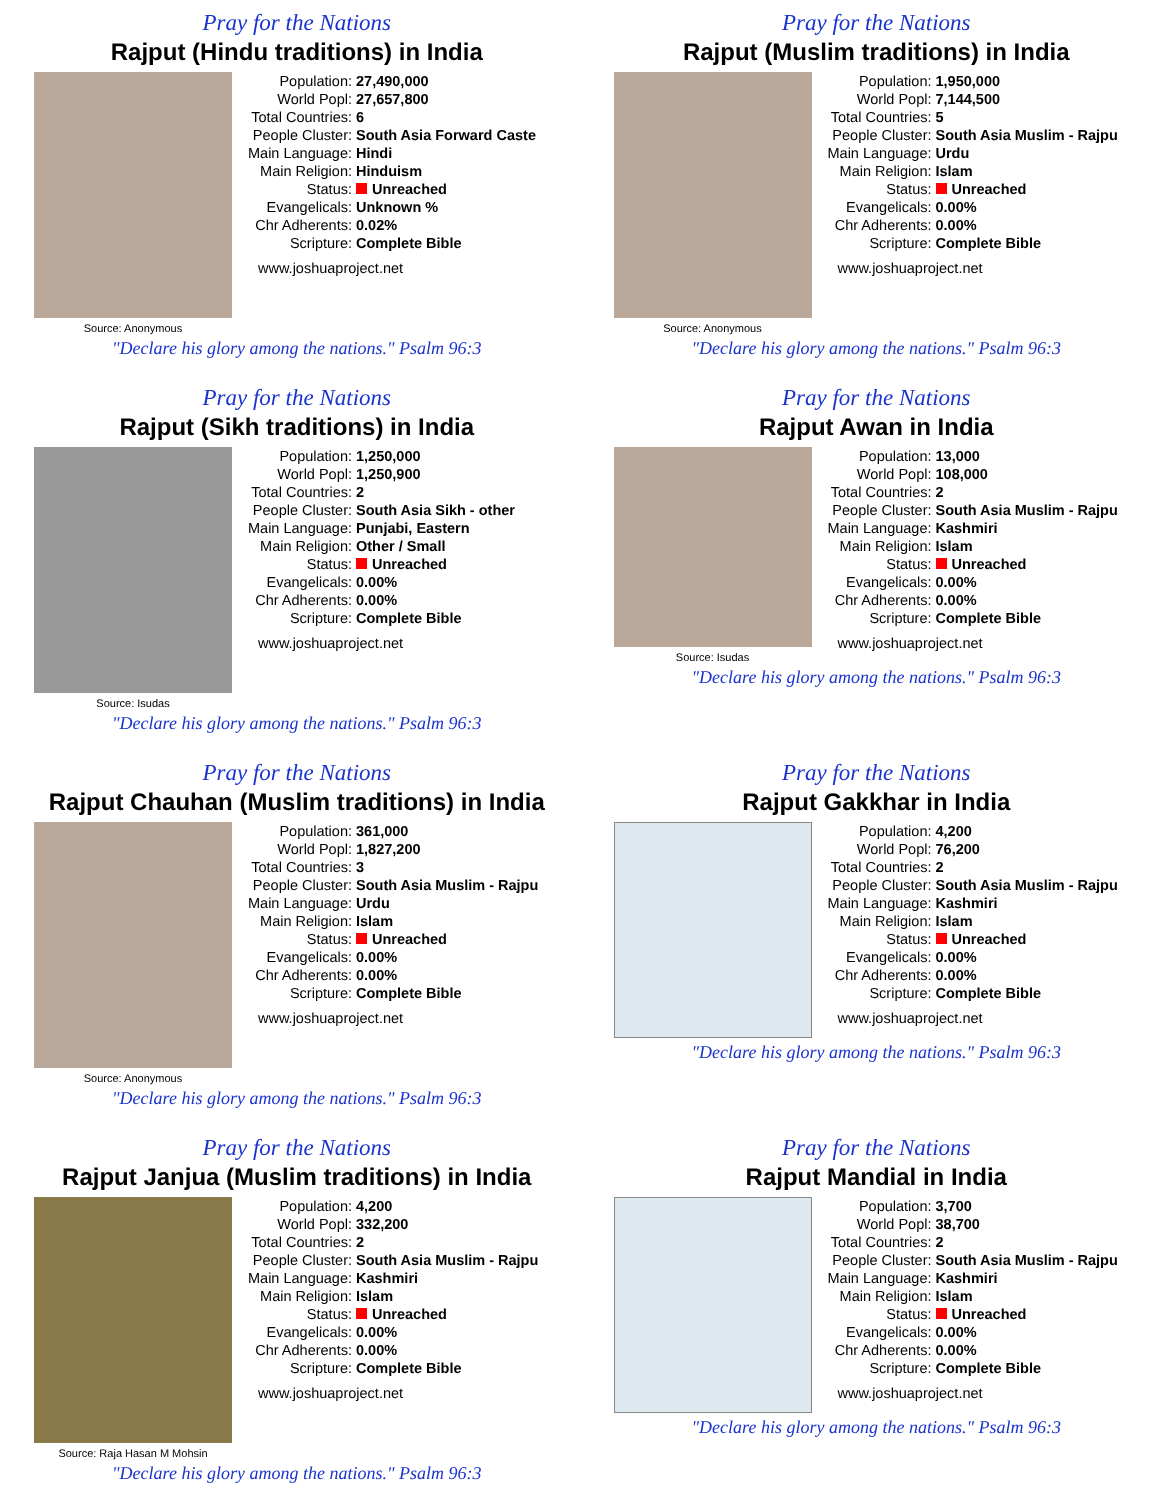Pray for the Nations
Rajput (Hindu traditions) in India
Source: Anonymous
| Population: | 27,490,000 |
| World Popl: | 27,657,800 |
| Total Countries: | 6 |
| People Cluster: | South Asia Forward Caste |
| Main Language: | Hindi |
| Main Religion: | Hinduism |
| Status: | Unreached |
| Evangelicals: | Unknown % |
| Chr Adherents: | 0.02% |
| Scripture: | Complete Bible |
www.joshuaproject.net
"Declare his glory among the nations." Psalm 96:3
Pray for the Nations
Rajput (Muslim traditions) in India
Source: Anonymous
| Population: | 1,950,000 |
| World Popl: | 7,144,500 |
| Total Countries: | 5 |
| People Cluster: | South Asia Muslim - Rajpu |
| Main Language: | Urdu |
| Main Religion: | Islam |
| Status: | Unreached |
| Evangelicals: | 0.00% |
| Chr Adherents: | 0.00% |
| Scripture: | Complete Bible |
www.joshuaproject.net
"Declare his glory among the nations." Psalm 96:3
Pray for the Nations
Rajput (Sikh traditions) in India
Source: Isudas
| Population: | 1,250,000 |
| World Popl: | 1,250,900 |
| Total Countries: | 2 |
| People Cluster: | South Asia Sikh - other |
| Main Language: | Punjabi, Eastern |
| Main Religion: | Other / Small |
| Status: | Unreached |
| Evangelicals: | 0.00% |
| Chr Adherents: | 0.00% |
| Scripture: | Complete Bible |
www.joshuaproject.net
"Declare his glory among the nations." Psalm 96:3
Pray for the Nations
Rajput Awan in India
Source: Isudas
| Population: | 13,000 |
| World Popl: | 108,000 |
| Total Countries: | 2 |
| People Cluster: | South Asia Muslim - Rajpu |
| Main Language: | Kashmiri |
| Main Religion: | Islam |
| Status: | Unreached |
| Evangelicals: | 0.00% |
| Chr Adherents: | 0.00% |
| Scripture: | Complete Bible |
www.joshuaproject.net
"Declare his glory among the nations." Psalm 96:3
Pray for the Nations
Rajput Chauhan (Muslim traditions) in India
Source: Anonymous
| Population: | 361,000 |
| World Popl: | 1,827,200 |
| Total Countries: | 3 |
| People Cluster: | South Asia Muslim - Rajpu |
| Main Language: | Urdu |
| Main Religion: | Islam |
| Status: | Unreached |
| Evangelicals: | 0.00% |
| Chr Adherents: | 0.00% |
| Scripture: | Complete Bible |
www.joshuaproject.net
"Declare his glory among the nations." Psalm 96:3
Pray for the Nations
Rajput Gakkhar in India
| Population: | 4,200 |
| World Popl: | 76,200 |
| Total Countries: | 2 |
| People Cluster: | South Asia Muslim - Rajpu |
| Main Language: | Kashmiri |
| Main Religion: | Islam |
| Status: | Unreached |
| Evangelicals: | 0.00% |
| Chr Adherents: | 0.00% |
| Scripture: | Complete Bible |
www.joshuaproject.net
"Declare his glory among the nations." Psalm 96:3
Pray for the Nations
Rajput Janjua (Muslim traditions) in India
Source: Raja Hasan M Mohsin
| Population: | 4,200 |
| World Popl: | 332,200 |
| Total Countries: | 2 |
| People Cluster: | South Asia Muslim - Rajpu |
| Main Language: | Kashmiri |
| Main Religion: | Islam |
| Status: | Unreached |
| Evangelicals: | 0.00% |
| Chr Adherents: | 0.00% |
| Scripture: | Complete Bible |
www.joshuaproject.net
"Declare his glory among the nations." Psalm 96:3
Pray for the Nations
Rajput Mandial in India
| Population: | 3,700 |
| World Popl: | 38,700 |
| Total Countries: | 2 |
| People Cluster: | South Asia Muslim - Rajpu |
| Main Language: | Kashmiri |
| Main Religion: | Islam |
| Status: | Unreached |
| Evangelicals: | 0.00% |
| Chr Adherents: | 0.00% |
| Scripture: | Complete Bible |
www.joshuaproject.net
"Declare his glory among the nations." Psalm 96:3